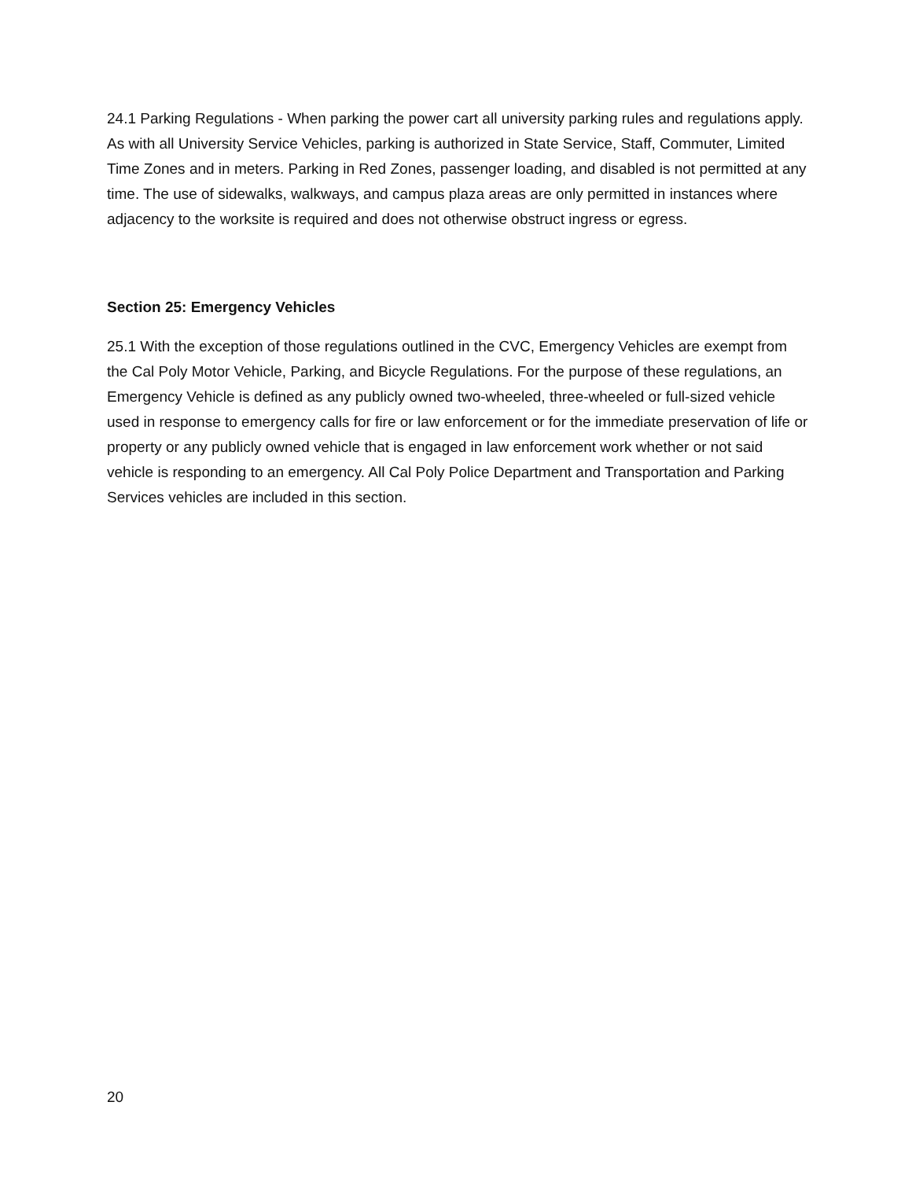24.1 Parking Regulations - When parking the power cart all university parking rules and regulations apply. As with all University Service Vehicles, parking is authorized in State Service, Staff, Commuter, Limited Time Zones and in meters. Parking in Red Zones, passenger loading, and disabled is not permitted at any time. The use of sidewalks, walkways, and campus plaza areas are only permitted in instances where adjacency to the worksite is required and does not otherwise obstruct ingress or egress.
Section 25: Emergency Vehicles
25.1 With the exception of those regulations outlined in the CVC, Emergency Vehicles are exempt from the Cal Poly Motor Vehicle, Parking, and Bicycle Regulations. For the purpose of these regulations, an Emergency Vehicle is defined as any publicly owned two-wheeled, three-wheeled or full-sized vehicle used in response to emergency calls for fire or law enforcement or for the immediate preservation of life or property or any publicly owned vehicle that is engaged in law enforcement work whether or not said vehicle is responding to an emergency. All Cal Poly Police Department and Transportation and Parking Services vehicles are included in this section.
20